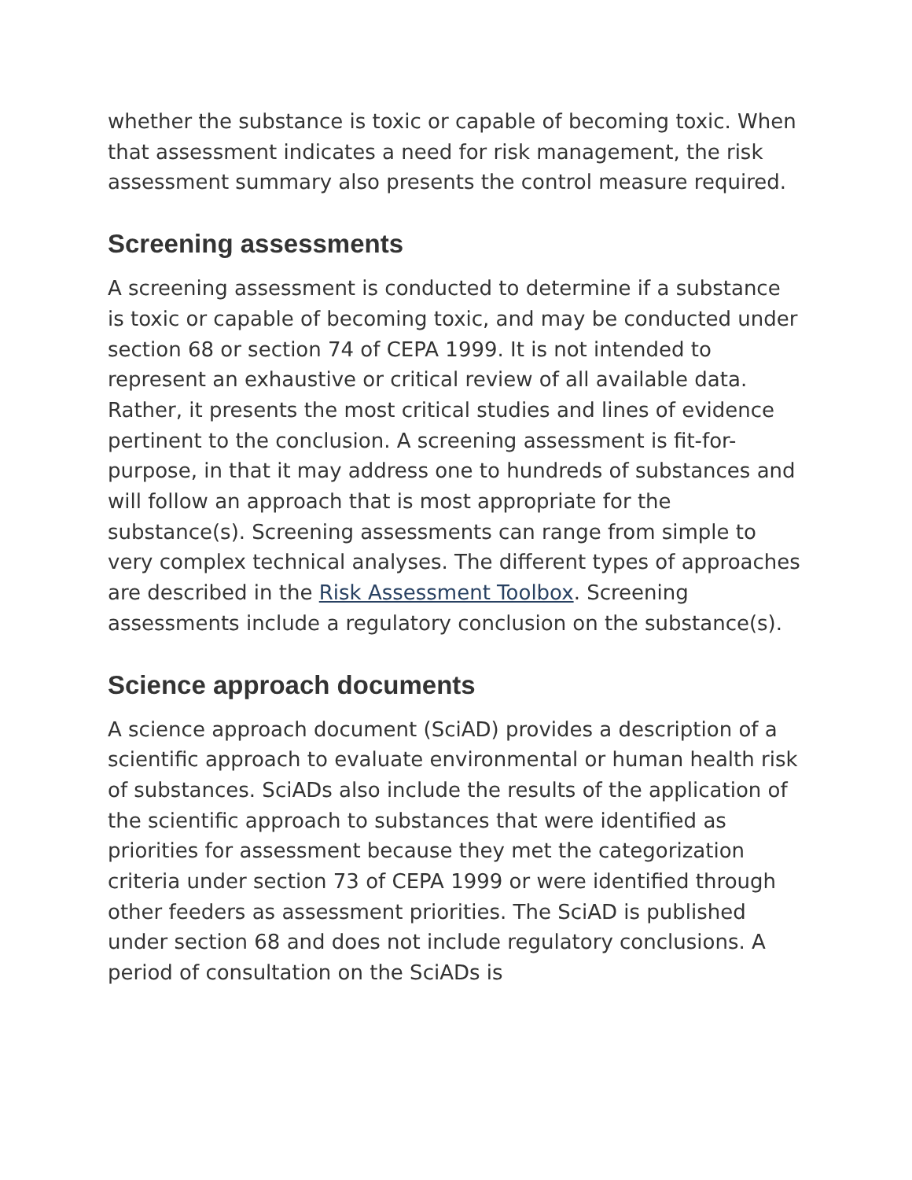whether the substance is toxic or capable of becoming toxic. When that assessment indicates a need for risk management, the risk assessment summary also presents the control measure required.
Screening assessments
A screening assessment is conducted to determine if a substance is toxic or capable of becoming toxic, and may be conducted under section 68 or section 74 of CEPA 1999. It is not intended to represent an exhaustive or critical review of all available data. Rather, it presents the most critical studies and lines of evidence pertinent to the conclusion. A screening assessment is fit-for-purpose, in that it may address one to hundreds of substances and will follow an approach that is most appropriate for the substance(s). Screening assessments can range from simple to very complex technical analyses. The different types of approaches are described in the Risk Assessment Toolbox. Screening assessments include a regulatory conclusion on the substance(s).
Science approach documents
A science approach document (SciAD) provides a description of a scientific approach to evaluate environmental or human health risk of substances. SciADs also include the results of the application of the scientific approach to substances that were identified as priorities for assessment because they met the categorization criteria under section 73 of CEPA 1999 or were identified through other feeders as assessment priorities. The SciAD is published under section 68 and does not include regulatory conclusions. A period of consultation on the SciADs is